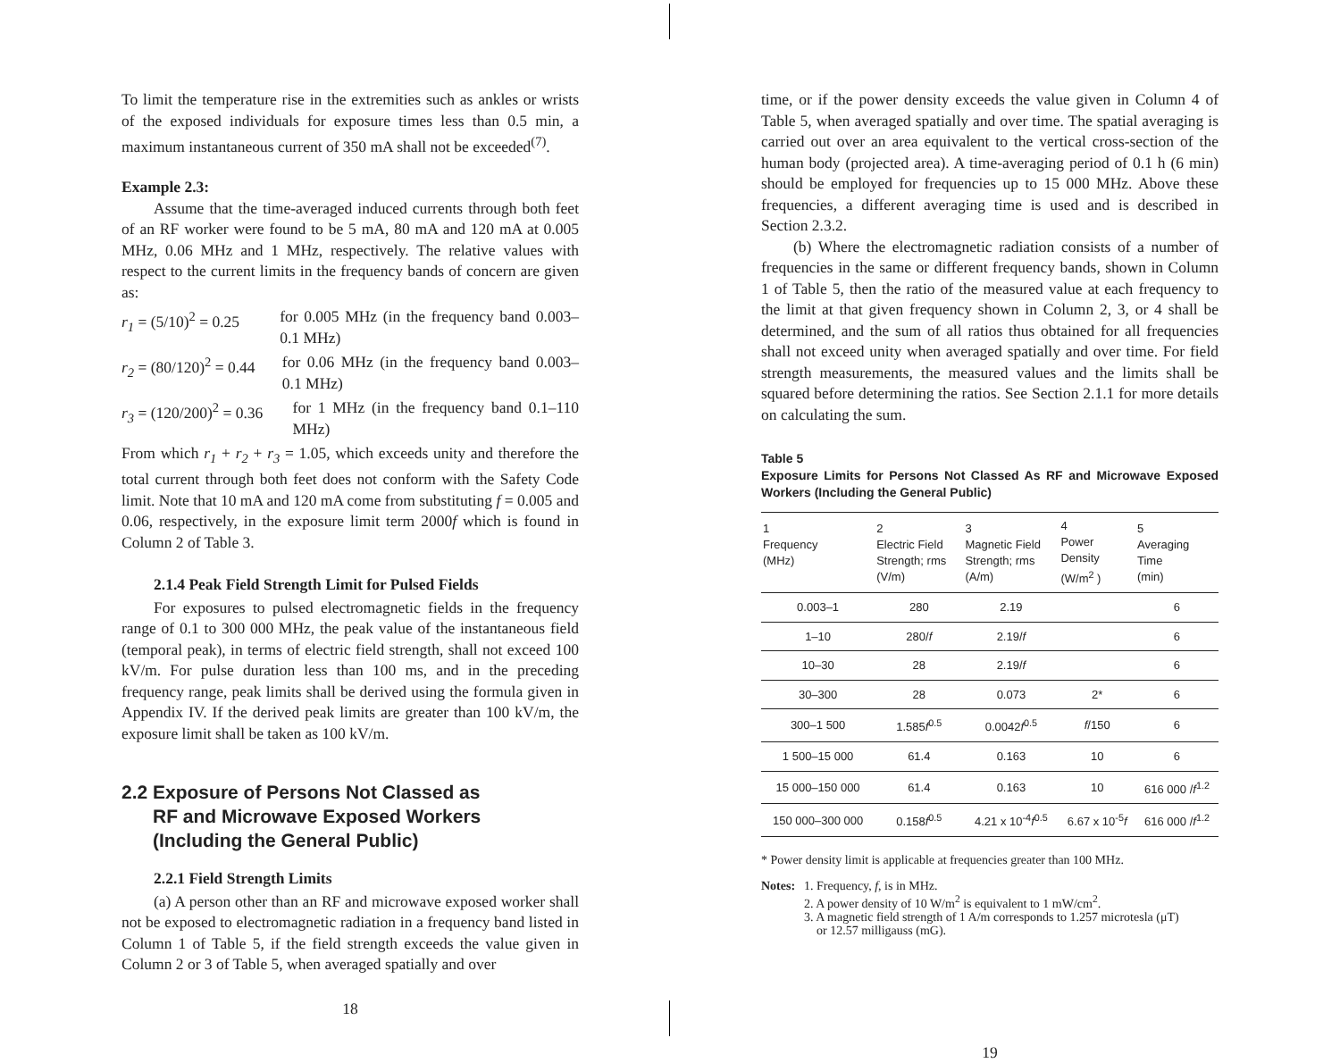To limit the temperature rise in the extremities such as ankles or wrists of the exposed individuals for exposure times less than 0.5 min, a maximum instantaneous current of 350 mA shall not be exceeded<sup>(7)</sup>.
Example 2.3:
Assume that the time-averaged induced currents through both feet of an RF worker were found to be 5 mA, 80 mA and 120 mA at 0.005 MHz, 0.06 MHz and 1 MHz, respectively. The relative values with respect to the current limits in the frequency bands of concern are given as:
r<sub>1</sub> = (5/10)<sup>2</sup> = 0.25 for 0.005 MHz (in the frequency band 0.003–0.1 MHz)
r<sub>2</sub> = (80/120)<sup>2</sup> = 0.44
for 0.06 MHz (in the frequency band 0.003–0.1 MHz)
r<sub>3</sub> = (120/200)<sup>2</sup> = 0.36
for 1 MHz (in the frequency band 0.1–110 MHz)
From which r<sub>1</sub> + r<sub>2</sub> + r<sub>3</sub> = 1.05, which exceeds unity and therefore the total current through both feet does not conform with the Safety Code limit. Note that 10 mA and 120 mA come from substituting f = 0.005 and 0.06, respectively, in the exposure limit term 2000f which is found in Column 2 of Table 3.
2.1.4 Peak Field Strength Limit for Pulsed Fields
For exposures to pulsed electromagnetic fields in the frequency range of 0.1 to 300 000 MHz, the peak value of the instantaneous field (temporal peak), in terms of electric field strength, shall not exceed 100 kV/m. For pulse duration less than 100 ms, and in the preceding frequency range, peak limits shall be derived using the formula given in Appendix IV. If the derived peak limits are greater than 100 kV/m, the exposure limit shall be taken as 100 kV/m.
2.2 Exposure of Persons Not Classed as
RF and Microwave Exposed Workers
(Including the General Public)
2.2.1 Field Strength Limits
(a) A person other than an RF and microwave exposed worker shall not be exposed to electromagnetic radiation in a frequency band listed in Column 1 of Table 5, if the field strength exceeds the value given in Column 2 or 3 of Table 5, when averaged spatially and over
18
time, or if the power density exceeds the value given in Column 4 of Table 5, when averaged spatially and over time. The spatial averaging is carried out over an area equivalent to the vertical cross-section of the human body (projected area). A time-averaging period of 0.1 h (6 min) should be employed for frequencies up to 15 000 MHz. Above these frequencies, a different averaging time is used and is described in Section 2.3.2.
(b) Where the electromagnetic radiation consists of a number of frequencies in the same or different frequency bands, shown in Column 1 of Table 5, then the ratio of the measured value at each frequency to the limit at that given frequency shown in Column 2, 3, or 4 shall be determined, and the sum of all ratios thus obtained for all frequencies shall not exceed unity when averaged spatially and over time. For field strength measurements, the measured values and the limits shall be squared before determining the ratios. See Section 2.1.1 for more details on calculating the sum.
Table 5
Exposure Limits for Persons Not Classed As RF and Microwave Exposed Workers (Including the General Public)
| 1 Frequency (MHz) | 2 Electric Field Strength; rms (V/m) | 3 Magnetic Field Strength; rms (A/m) | 4 Power Density (W/m<sup>2</sup> ) | 5 Averaging Time (min) |
| --- | --- | --- | --- | --- |
| 0.003–1 | 280 | 2.19 | | 6 |
| 1–10 | 280/ f | 2.19/ f | | 6 |
| 10–30 | 28 | 2.19/ f | | 6 |
| 30–300 | 28 | 0.073 | 2* | 6 |
| 300–1 500 | 1.585 f<sup>0.5</sup> | 0.0042 f<sup>0.5</sup> | f /150 | 6 |
| 1 500–15 000 | 61.4 | 0.163 | 10 | 6 |
| 15 000–150 000 | 61.4 | 0.163 | 10 | 616 000 / f<sup>1.2</sup> |
| 150 000–300 000 | 0.158 f<sup>0.5</sup> | 4.21 x 10<sup>-4</sup> f<sup>0.5</sup> | 6.67 x 10<sup>-5</sup> f | 616 000 / f<sup>1.2</sup> |
* Power density limit is applicable at frequencies greater than 100 MHz.
Notes:
1. Frequency, f, is in MHz.
2. A power density of 10 W/m<sup>2</sup> is equivalent to 1 mW/cm<sup>2</sup>.
3. A magnetic field strength of 1 A/m corresponds to 1.257 microtesla (μT)
or 12.57 milligauss (mG).
19